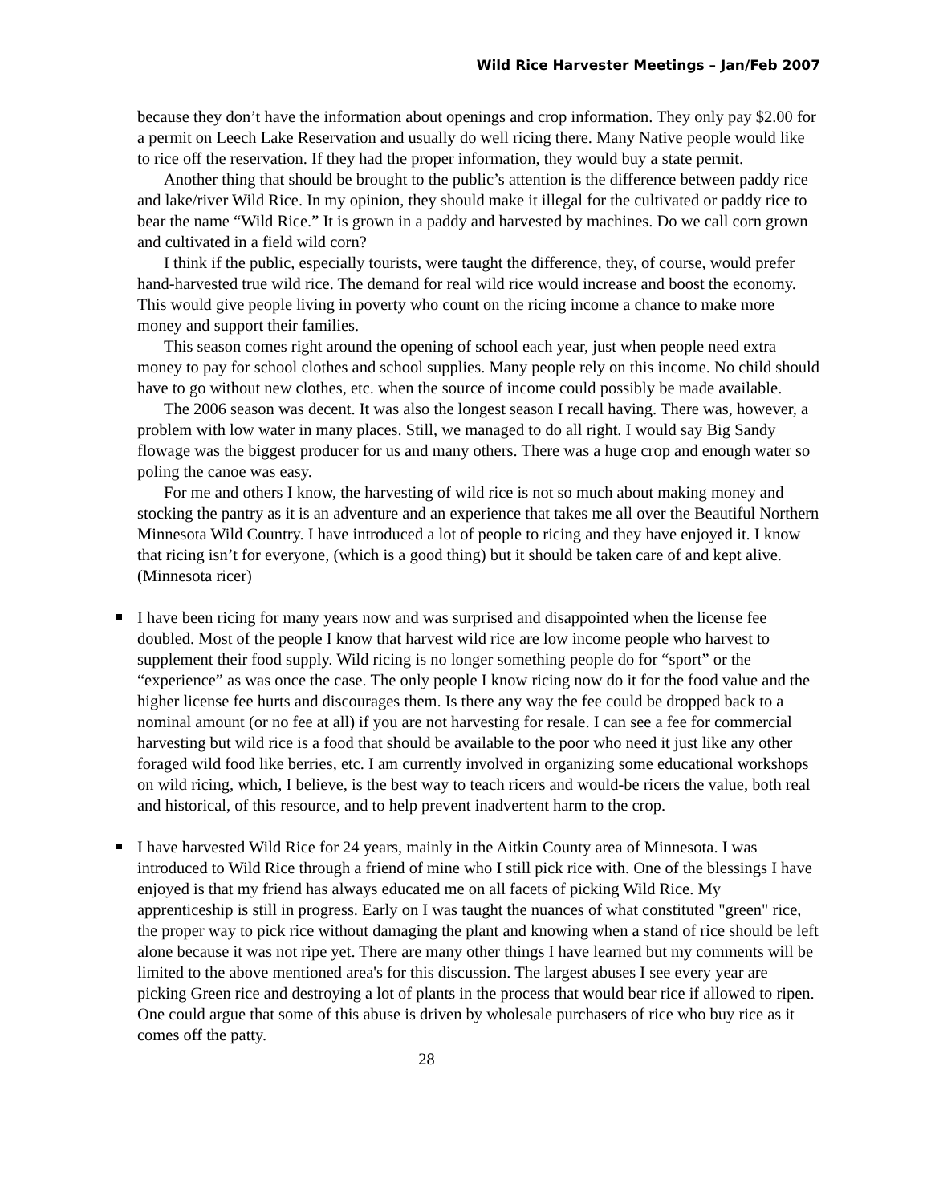Wild Rice Harvester Meetings – Jan/Feb 2007
because they don’t have the information about openings and crop information. They only pay $2.00 for a permit on Leech Lake Reservation and usually do well ricing there. Many Native people would like to rice off the reservation. If they had the proper information, they would buy a state permit.
Another thing that should be brought to the public’s attention is the difference between paddy rice and lake/river Wild Rice. In my opinion, they should make it illegal for the cultivated or paddy rice to bear the name “Wild Rice.” It is grown in a paddy and harvested by machines. Do we call corn grown and cultivated in a field wild corn?
I think if the public, especially tourists, were taught the difference, they, of course, would prefer hand-harvested true wild rice. The demand for real wild rice would increase and boost the economy. This would give people living in poverty who count on the ricing income a chance to make more money and support their families.
This season comes right around the opening of school each year, just when people need extra money to pay for school clothes and school supplies. Many people rely on this income. No child should have to go without new clothes, etc. when the source of income could possibly be made available.
The 2006 season was decent. It was also the longest season I recall having. There was, however, a problem with low water in many places. Still, we managed to do all right. I would say Big Sandy flowage was the biggest producer for us and many others. There was a huge crop and enough water so poling the canoe was easy.
For me and others I know, the harvesting of wild rice is not so much about making money and stocking the pantry as it is an adventure and an experience that takes me all over the Beautiful Northern Minnesota Wild Country. I have introduced a lot of people to ricing and they have enjoyed it. I know that ricing isn’t for everyone, (which is a good thing) but it should be taken care of and kept alive. (Minnesota ricer)
I have been ricing for many years now and was surprised and disappointed when the license fee doubled. Most of the people I know that harvest wild rice are low income people who harvest to supplement their food supply. Wild ricing is no longer something people do for “sport” or the “experience” as was once the case. The only people I know ricing now do it for the food value and the higher license fee hurts and discourages them. Is there any way the fee could be dropped back to a nominal amount (or no fee at all) if you are not harvesting for resale. I can see a fee for commercial harvesting but wild rice is a food that should be available to the poor who need it just like any other foraged wild food like berries, etc. I am currently involved in organizing some educational workshops on wild ricing, which, I believe, is the best way to teach ricers and would-be ricers the value, both real and historical, of this resource, and to help prevent inadvertent harm to the crop.
I have harvested Wild Rice for 24 years, mainly in the Aitkin County area of Minnesota. I was introduced to Wild Rice through a friend of mine who I still pick rice with. One of the blessings I have enjoyed is that my friend has always educated me on all facets of picking Wild Rice. My apprenticeship is still in progress. Early on I was taught the nuances of what constituted "green" rice, the proper way to pick rice without damaging the plant and knowing when a stand of rice should be left alone because it was not ripe yet. There are many other things I have learned but my comments will be limited to the above mentioned area's for this discussion. The largest abuses I see every year are picking Green rice and destroying a lot of plants in the process that would bear rice if allowed to ripen. One could argue that some of this abuse is driven by wholesale purchasers of rice who buy rice as it comes off the patty.
28